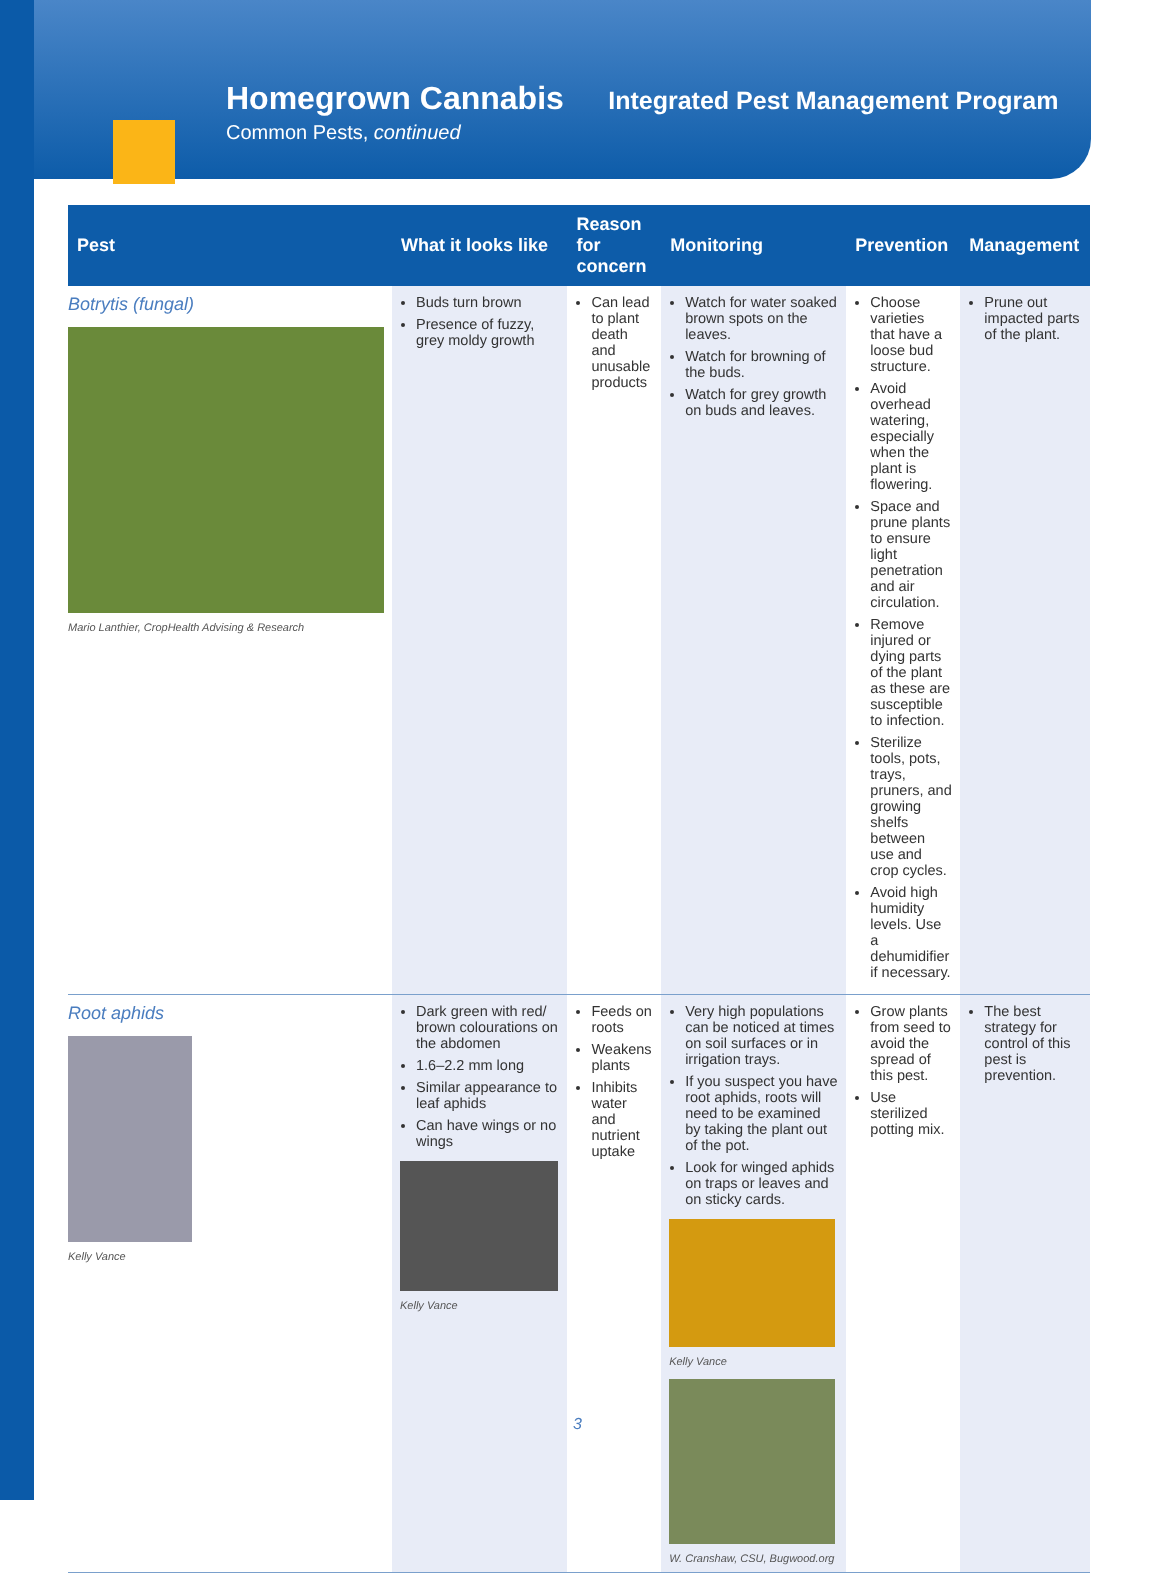Homegrown Cannabis Integrated Pest Management Program
Common Pests, continued
| Pest | What it looks like | Reason for concern | Monitoring | Prevention | Management |
| --- | --- | --- | --- | --- | --- |
| Botrytis (fungal) Mario Lanthier, CropHealth Advising & Research | Buds turn brown Presence of fuzzy, grey moldy growth | Can lead to plant death and unusable products | Watch for water soaked brown spots on the leaves. Watch for browning of the buds. Watch for grey growth on buds and leaves. | Choose varieties that have a loose bud structure. Avoid overhead watering, especially when the plant is flowering. Space and prune plants to ensure light penetration and air circulation. Remove injured or dying parts of the plant as these are susceptible to infection. Sterilize tools, pots, trays, pruners, and growing shelfs between use and crop cycles. Avoid high humidity levels. Use a dehumidifier if necessary. | Prune out impacted parts of the plant. |
| Root aphids Kelly Vance | Dark green with red/ brown colourations on the abdomen 1.6–2.2 mm long Similar appearance to leaf aphids Can have wings or no wings Kelly Vance | Feeds on roots Weakens plants Inhibits water and nutrient uptake | Very high populations can be noticed at times on soil surfaces or in irrigation trays. If you suspect you have root aphids, roots will need to be examined by taking the plant out of the pot. Look for winged aphids on traps or leaves and on sticky cards. Kelly Vance W. Cranshaw, CSU, Bugwood.org | Grow plants from seed to avoid the spread of this pest. Use sterilized potting mix. | The best strategy for control of this pest is prevention. |
3